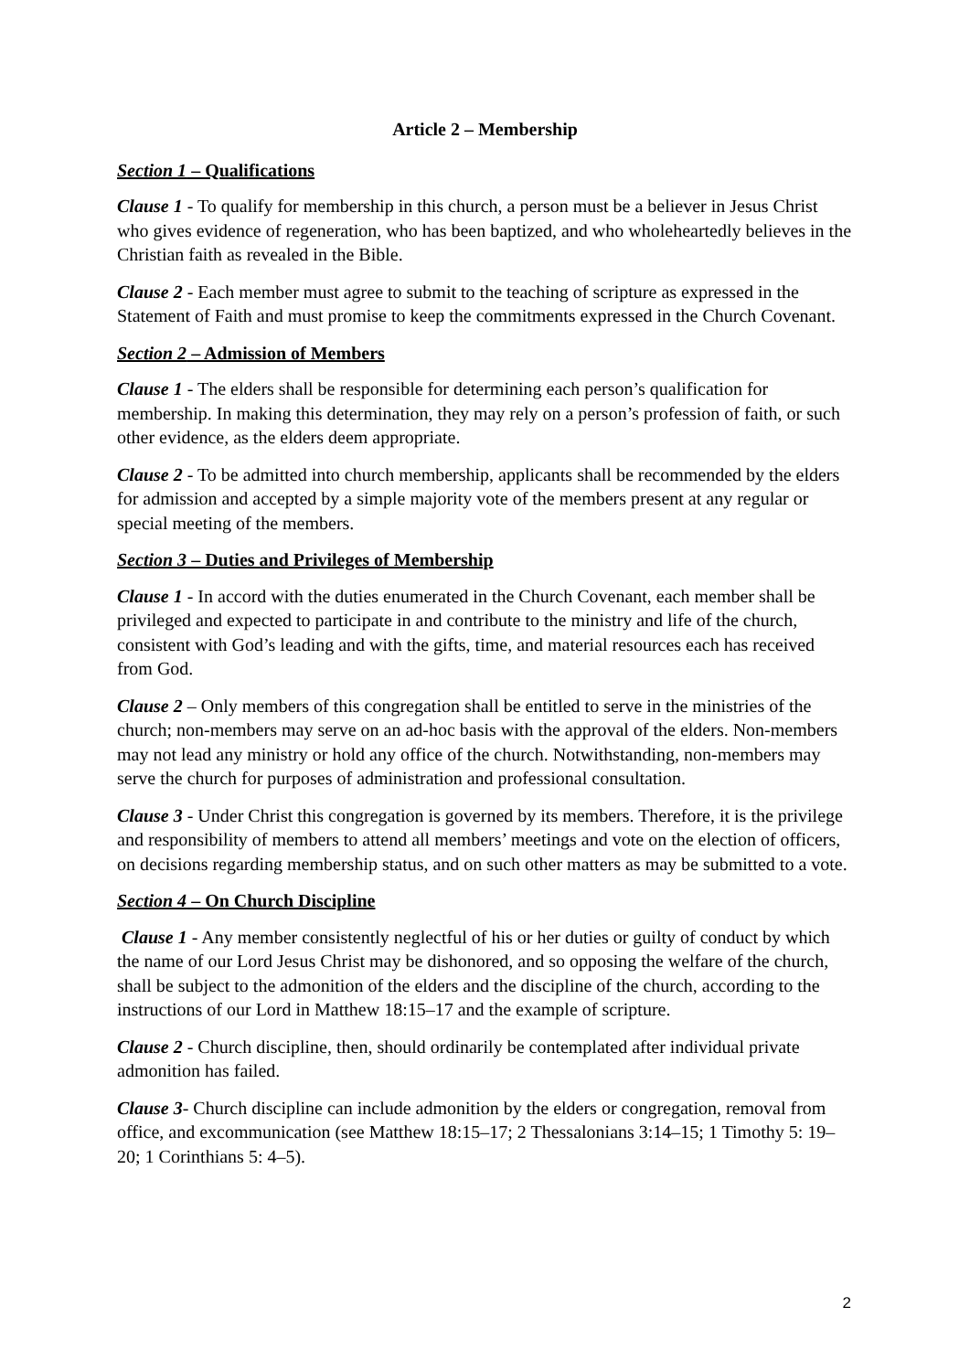Article 2 – Membership
Section 1 – Qualifications
Clause 1 - To qualify for membership in this church, a person must be a believer in Jesus Christ who gives evidence of regeneration, who has been baptized, and who wholeheartedly believes in the Christian faith as revealed in the Bible.
Clause 2 - Each member must agree to submit to the teaching of scripture as expressed in the Statement of Faith and must promise to keep the commitments expressed in the Church Covenant.
Section 2 – Admission of Members
Clause 1 - The elders shall be responsible for determining each person’s qualification for membership. In making this determination, they may rely on a person’s profession of faith, or such other evidence, as the elders deem appropriate.
Clause 2 - To be admitted into church membership, applicants shall be recommended by the elders for admission and accepted by a simple majority vote of the members present at any regular or special meeting of the members.
Section 3 – Duties and Privileges of Membership
Clause 1 - In accord with the duties enumerated in the Church Covenant, each member shall be privileged and expected to participate in and contribute to the ministry and life of the church, consistent with God’s leading and with the gifts, time, and material resources each has received from God.
Clause 2 – Only members of this congregation shall be entitled to serve in the ministries of the church; non-members may serve on an ad-hoc basis with the approval of the elders. Non-members may not lead any ministry or hold any office of the church. Notwithstanding, non-members may serve the church for purposes of administration and professional consultation.
Clause 3 - Under Christ this congregation is governed by its members. Therefore, it is the privilege and responsibility of members to attend all members’ meetings and vote on the election of officers, on decisions regarding membership status, and on such other matters as may be submitted to a vote.
Section 4 – On Church Discipline
Clause 1 - Any member consistently neglectful of his or her duties or guilty of conduct by which the name of our Lord Jesus Christ may be dishonored, and so opposing the welfare of the church, shall be subject to the admonition of the elders and the discipline of the church, according to the instructions of our Lord in Matthew 18:15–17 and the example of scripture.
Clause 2 - Church discipline, then, should ordinarily be contemplated after individual private admonition has failed.
Clause 3- Church discipline can include admonition by the elders or congregation, removal from office, and excommunication (see Matthew 18:15–17; 2 Thessalonians 3:14–15; 1 Timothy 5: 19– 20; 1 Corinthians 5: 4–5).
2